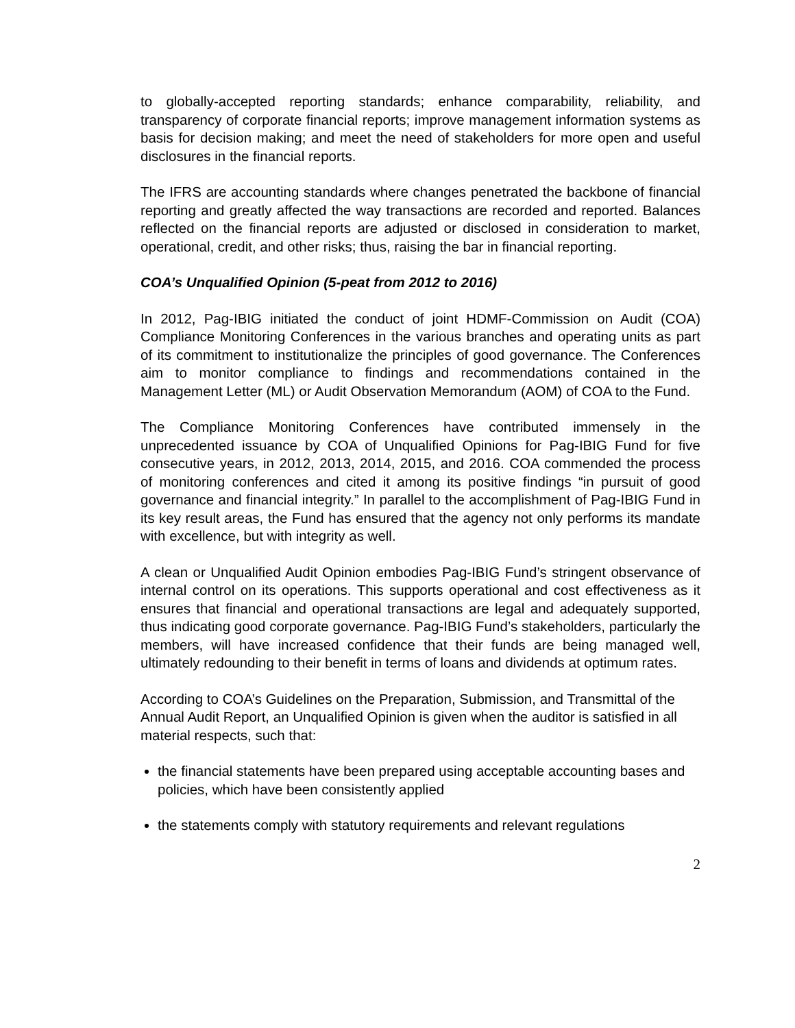to globally-accepted reporting standards; enhance comparability, reliability, and transparency of corporate financial reports; improve management information systems as basis for decision making; and meet the need of stakeholders for more open and useful disclosures in the financial reports.
The IFRS are accounting standards where changes penetrated the backbone of financial reporting and greatly affected the way transactions are recorded and reported. Balances reflected on the financial reports are adjusted or disclosed in consideration to market, operational, credit, and other risks; thus, raising the bar in financial reporting.
COA’s Unqualified Opinion (5-peat from 2012 to 2016)
In 2012, Pag-IBIG initiated the conduct of joint HDMF-Commission on Audit (COA) Compliance Monitoring Conferences in the various branches and operating units as part of its commitment to institutionalize the principles of good governance. The Conferences aim to monitor compliance to findings and recommendations contained in the Management Letter (ML) or Audit Observation Memorandum (AOM) of COA to the Fund.
The Compliance Monitoring Conferences have contributed immensely in the unprecedented issuance by COA of Unqualified Opinions for Pag-IBIG Fund for five consecutive years, in 2012, 2013, 2014, 2015, and 2016. COA commended the process of monitoring conferences and cited it among its positive findings “in pursuit of good governance and financial integrity.” In parallel to the accomplishment of Pag-IBIG Fund in its key result areas, the Fund has ensured that the agency not only performs its mandate with excellence, but with integrity as well.
A clean or Unqualified Audit Opinion embodies Pag-IBIG Fund’s stringent observance of internal control on its operations. This supports operational and cost effectiveness as it ensures that financial and operational transactions are legal and adequately supported, thus indicating good corporate governance. Pag-IBIG Fund’s stakeholders, particularly the members, will have increased confidence that their funds are being managed well, ultimately redounding to their benefit in terms of loans and dividends at optimum rates.
According to COA’s Guidelines on the Preparation, Submission, and Transmittal of the Annual Audit Report, an Unqualified Opinion is given when the auditor is satisfied in all material respects, such that:
the financial statements have been prepared using acceptable accounting bases and policies, which have been consistently applied
the statements comply with statutory requirements and relevant regulations
2